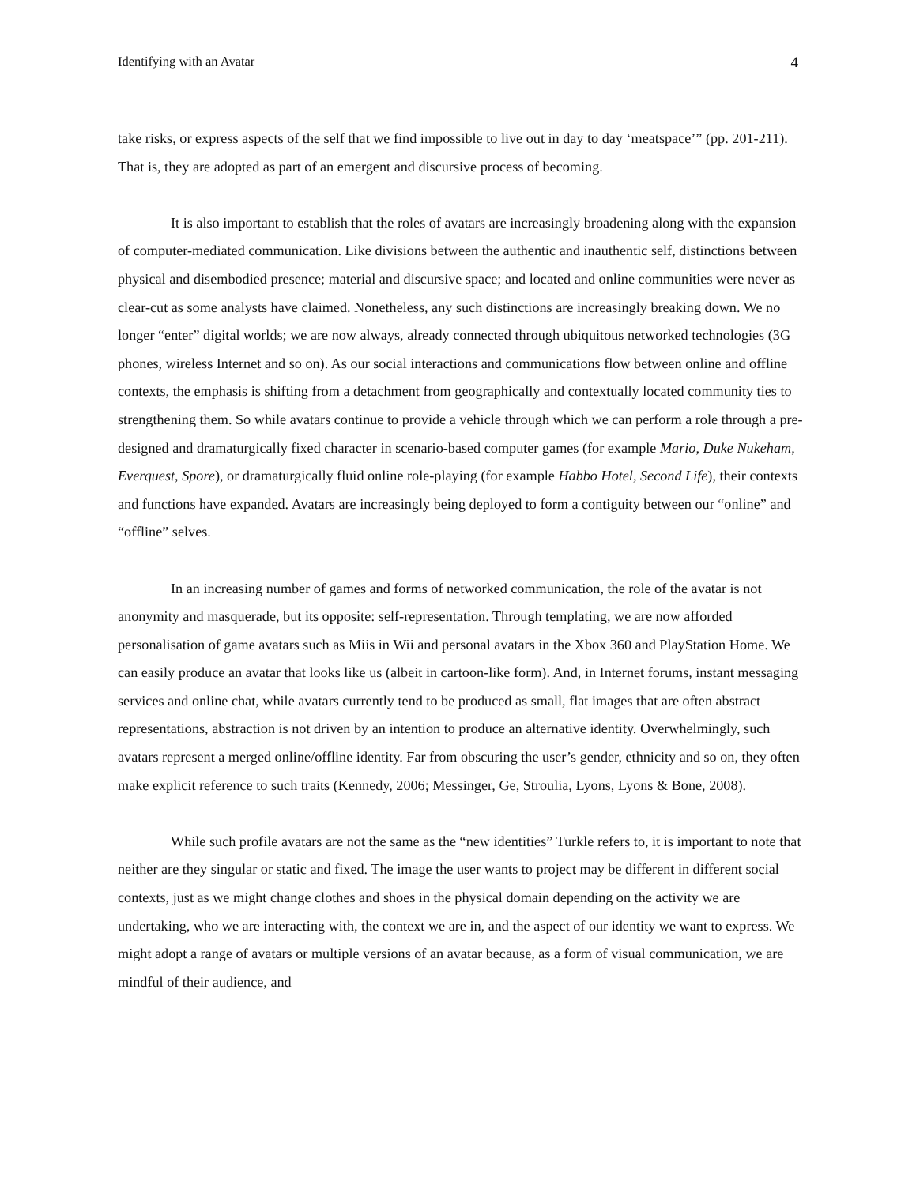Identifying with an Avatar 4
take risks, or express aspects of the self that we find impossible to live out in day to day ‘meatspace’” (pp. 201-211). That is, they are adopted as part of an emergent and discursive process of becoming.
It is also important to establish that the roles of avatars are increasingly broadening along with the expansion of computer-mediated communication. Like divisions between the authentic and inauthentic self, distinctions between physical and disembodied presence; material and discursive space; and located and online communities were never as clear-cut as some analysts have claimed. Nonetheless, any such distinctions are increasingly breaking down. We no longer “enter” digital worlds; we are now always, already connected through ubiquitous networked technologies (3G phones, wireless Internet and so on). As our social interactions and communications flow between online and offline contexts, the emphasis is shifting from a detachment from geographically and contextually located community ties to strengthening them. So while avatars continue to provide a vehicle through which we can perform a role through a pre-designed and dramaturgically fixed character in scenario-based computer games (for example Mario, Duke Nukeham, Everquest, Spore), or dramaturgically fluid online role-playing (for example Habbo Hotel, Second Life), their contexts and functions have expanded. Avatars are increasingly being deployed to form a contiguity between our “online” and “offline” selves.
In an increasing number of games and forms of networked communication, the role of the avatar is not anonymity and masquerade, but its opposite: self-representation. Through templating, we are now afforded personalisation of game avatars such as Miis in Wii and personal avatars in the Xbox 360 and PlayStation Home. We can easily produce an avatar that looks like us (albeit in cartoon-like form). And, in Internet forums, instant messaging services and online chat, while avatars currently tend to be produced as small, flat images that are often abstract representations, abstraction is not driven by an intention to produce an alternative identity. Overwhelmingly, such avatars represent a merged online/offline identity. Far from obscuring the user’s gender, ethnicity and so on, they often make explicit reference to such traits (Kennedy, 2006; Messinger, Ge, Stroulia, Lyons, Lyons & Bone, 2008).
While such profile avatars are not the same as the “new identities” Turkle refers to, it is important to note that neither are they singular or static and fixed. The image the user wants to project may be different in different social contexts, just as we might change clothes and shoes in the physical domain depending on the activity we are undertaking, who we are interacting with, the context we are in, and the aspect of our identity we want to express. We might adopt a range of avatars or multiple versions of an avatar because, as a form of visual communication, we are mindful of their audience, and